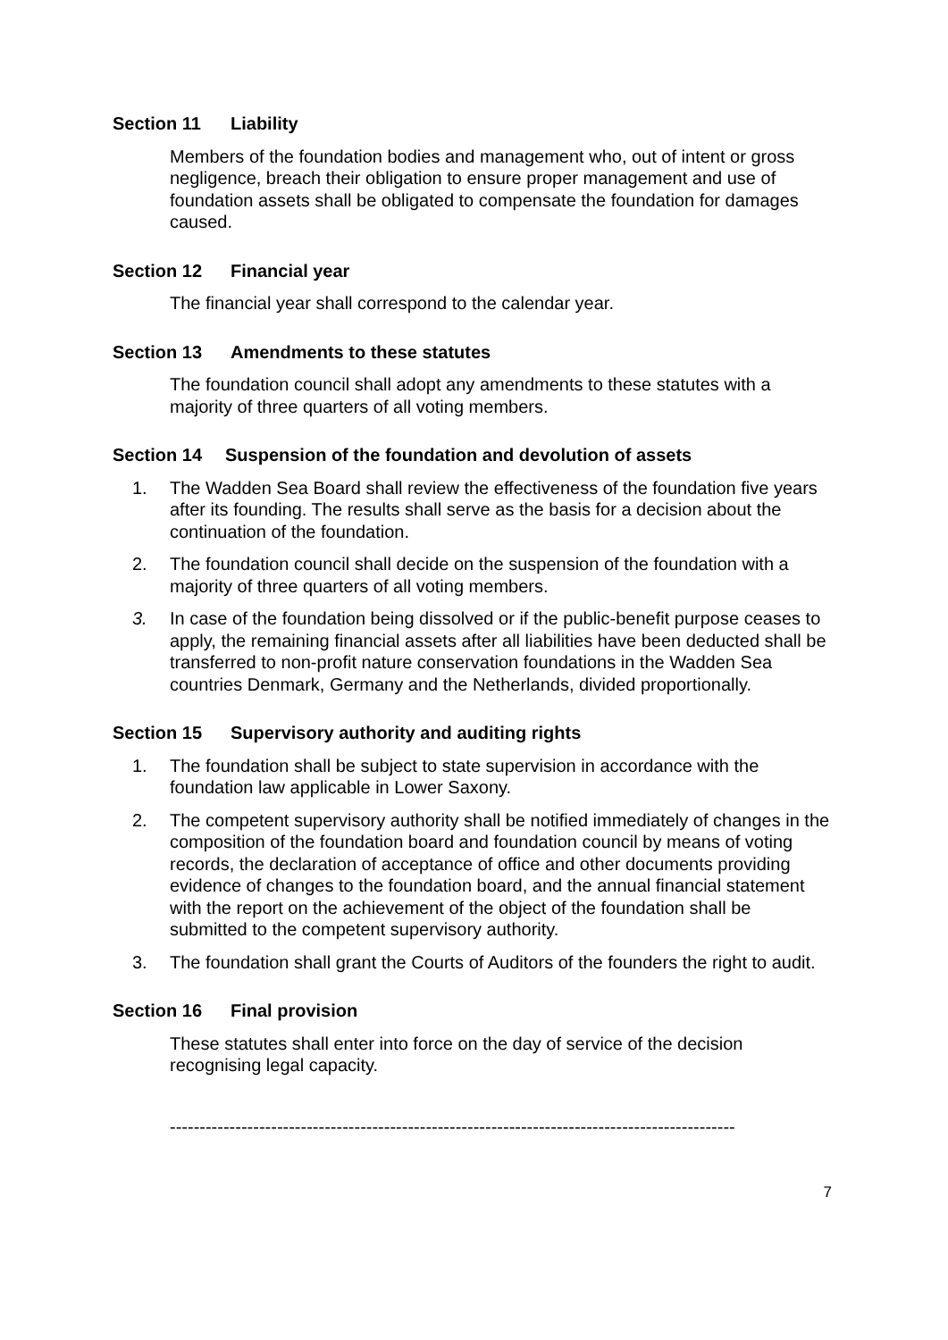Section 11 Liability
Members of the foundation bodies and management who, out of intent or gross negligence, breach their obligation to ensure proper management and use of foundation assets shall be obligated to compensate the foundation for damages caused.
Section 12 Financial year
The financial year shall correspond to the calendar year.
Section 13 Amendments to these statutes
The foundation council shall adopt any amendments to these statutes with a majority of three quarters of all voting members.
Section 14 Suspension of the foundation and devolution of assets
1. The Wadden Sea Board shall review the effectiveness of the foundation five years after its founding. The results shall serve as the basis for a decision about the continuation of the foundation.
2. The foundation council shall decide on the suspension of the foundation with a majority of three quarters of all voting members.
3. In case of the foundation being dissolved or if the public-benefit purpose ceases to apply, the remaining financial assets after all liabilities have been deducted shall be transferred to non-profit nature conservation foundations in the Wadden Sea countries Denmark, Germany and the Netherlands, divided proportionally.
Section 15 Supervisory authority and auditing rights
1. The foundation shall be subject to state supervision in accordance with the foundation law applicable in Lower Saxony.
2. The competent supervisory authority shall be notified immediately of changes in the composition of the foundation board and foundation council by means of voting records, the declaration of acceptance of office and other documents providing evidence of changes to the foundation board, and the annual financial statement with the report on the achievement of the object of the foundation shall be submitted to the competent supervisory authority.
3. The foundation shall grant the Courts of Auditors of the founders the right to audit.
Section 16 Final provision
These statutes shall enter into force on the day of service of the decision recognising legal capacity.
-----------------------------------------------------------------------------------------------
7